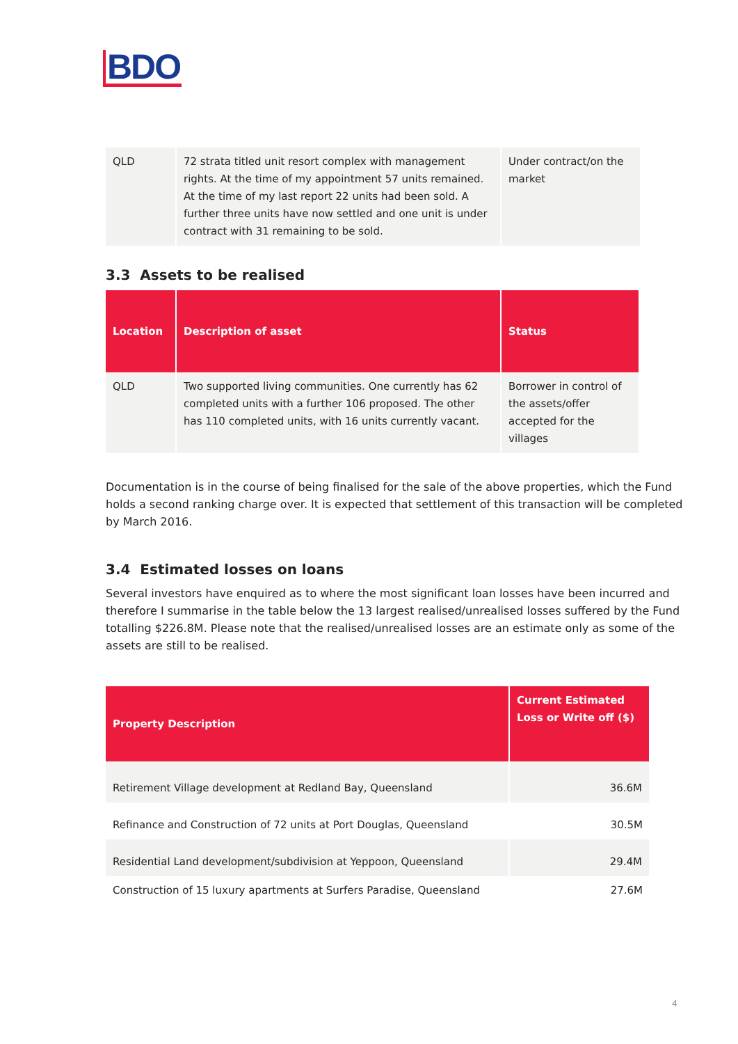BDO
| QLD | 72 strata titled unit resort complex with management rights. At the time of my appointment 57 units remained. At the time of my last report 22 units had been sold. A further three units have now settled and one unit is under contract with 31 remaining to be sold. | Under contract/on the market |
3.3 Assets to be realised
| Location | Description of asset | Status |
| --- | --- | --- |
| QLD | Two supported living communities. One currently has 62 completed units with a further 106 proposed. The other has 110 completed units, with 16 units currently vacant. | Borrower in control of the assets/offer accepted for the villages |
Documentation is in the course of being finalised for the sale of the above properties, which the Fund holds a second ranking charge over. It is expected that settlement of this transaction will be completed by March 2016.
3.4 Estimated losses on loans
Several investors have enquired as to where the most significant loan losses have been incurred and therefore I summarise in the table below the 13 largest realised/unrealised losses suffered by the Fund totalling $226.8M. Please note that the realised/unrealised losses are an estimate only as some of the assets are still to be realised.
| Property Description | Current Estimated Loss or Write off ($) |
| --- | --- |
| Retirement Village development at Redland Bay, Queensland | 36.6M |
| Refinance and Construction of 72 units at Port Douglas, Queensland | 30.5M |
| Residential Land development/subdivision at Yeppoon, Queensland | 29.4M |
| Construction of 15 luxury apartments at Surfers Paradise, Queensland | 27.6M |
4